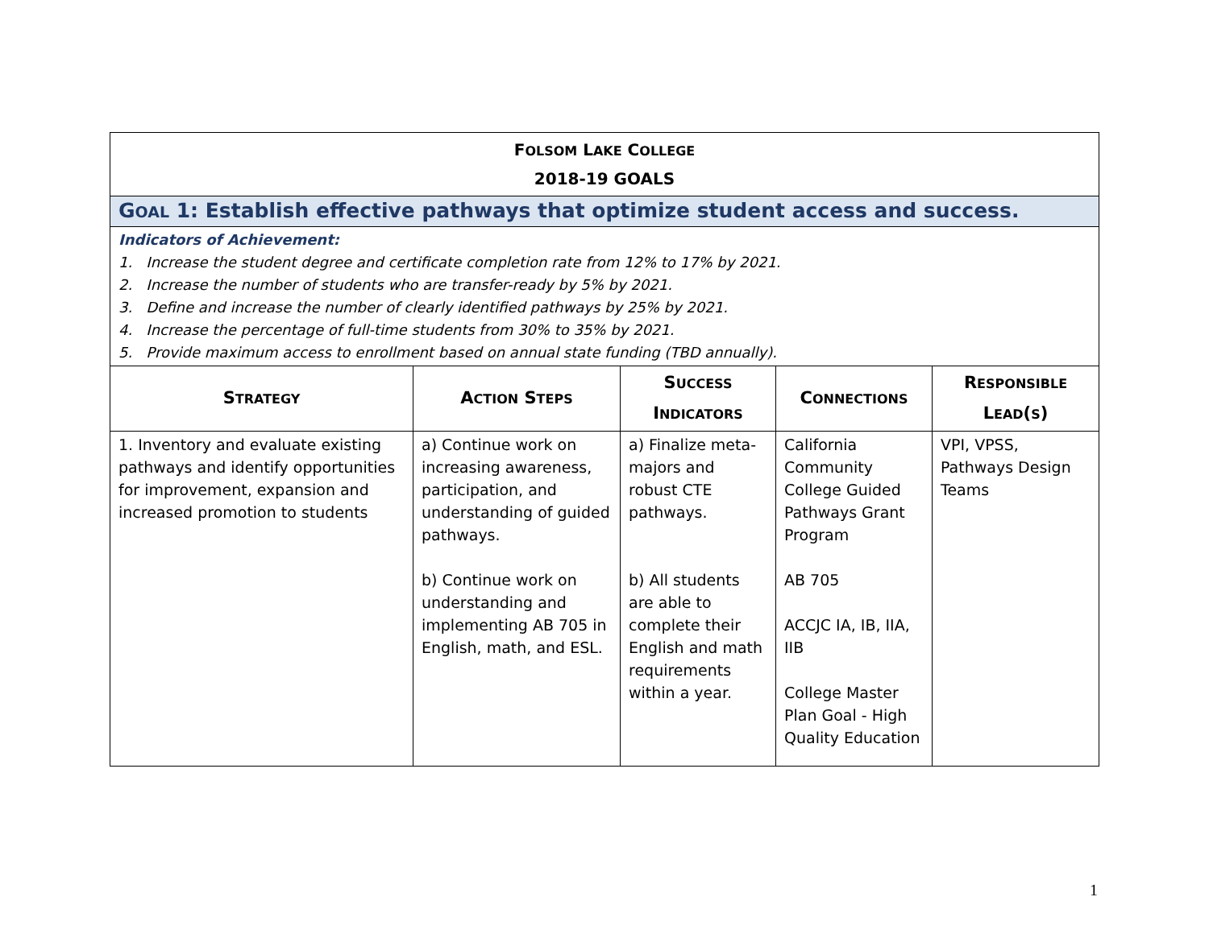| F OLSOM L AKE C OLLEGE 2018-19 GOALS | | | | |
| G OAL 1: Establish effective pathways that optimize student access and success. | | | | |
| Indicators of Achievement: 1. Increase the student degree and certificate completion rate from 12% to 17% by 2021. 2. Increase the number of students who are transfer-ready by 5% by 2021. 3. Define and increase the number of clearly identified pathways by 25% by 2021. 4. Increase the percentage of full-time students from 30% to 35% by 2021. 5. Provide maximum access to enrollment based on annual state funding (TBD annually). | | | | |
| S TRATEGY | A CTION S TEPS | S UCCESS I NDICATORS | C ONNECTIONS | R ESPONSIBLE L EAD ( S ) |
| 1. Inventory and evaluate existing pathways and identify opportunities for improvement, expansion and increased promotion to students | a) Continue work on increasing awareness, participation, and understanding of guided pathways. b) Continue work on understanding and implementing AB 705 in English, math, and ESL. | a) Finalize meta-majors and robust CTE pathways. b) All students are able to complete their English and math requirements within a year. | California Community College Guided Pathways Grant Program AB 705 ACCJC IA, IB, IIA, IIB College Master Plan Goal - High Quality Education | VPI, VPSS, Pathways Design Teams |
1